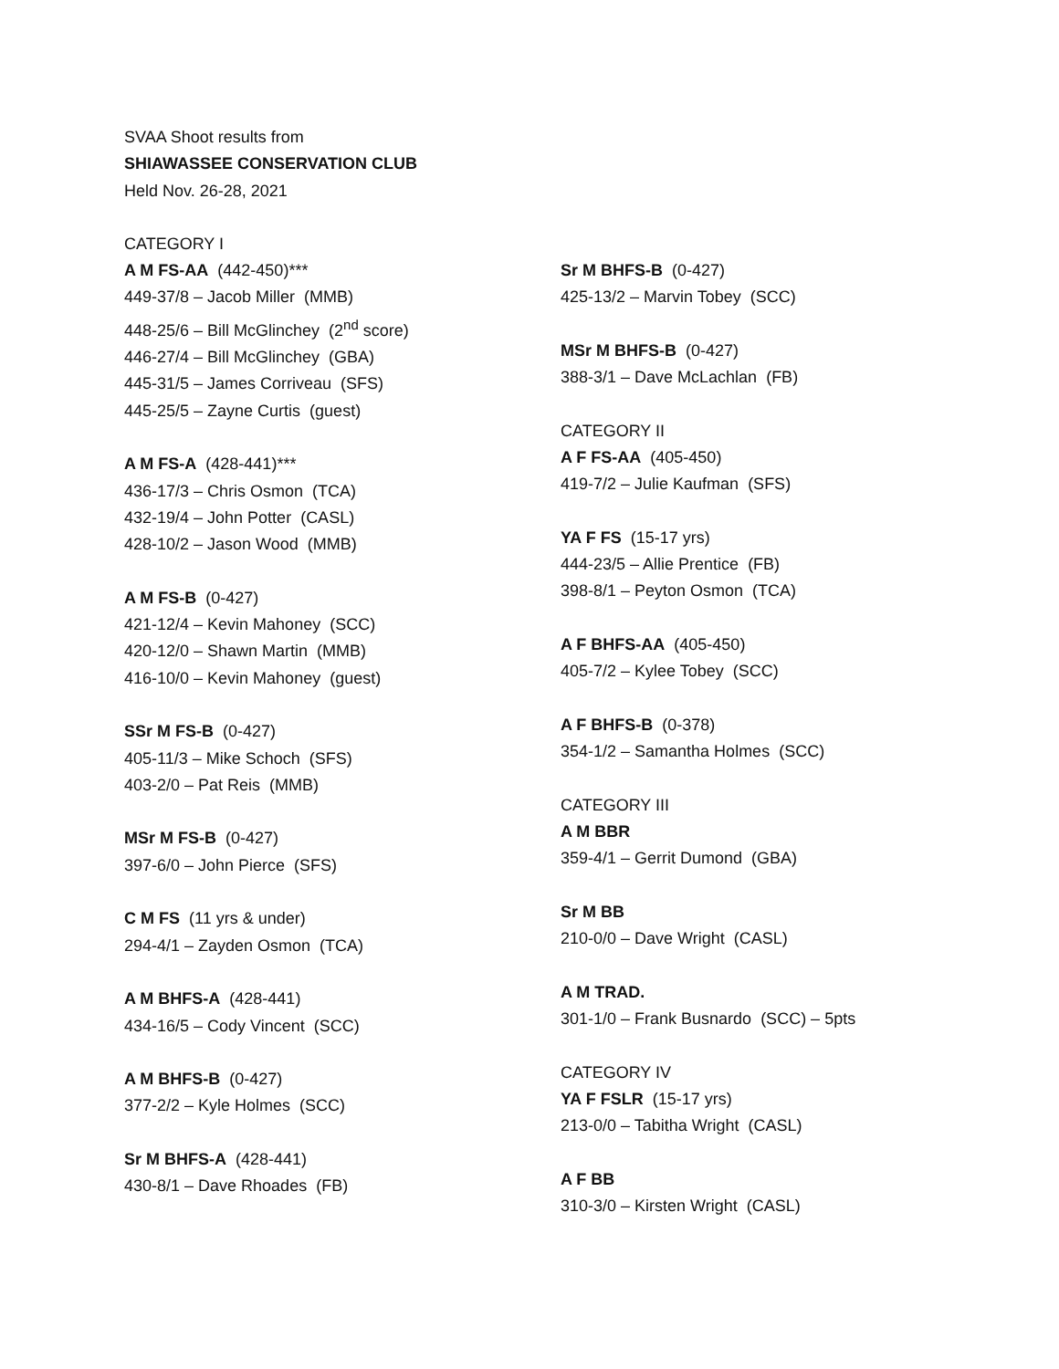SVAA Shoot results from
SHIAWASSEE CONSERVATION CLUB
Held Nov. 26-28, 2021
CATEGORY I
A M FS-AA (442-450)***
449-37/8 – Jacob Miller (MMB)
448-25/6 – Bill McGlinchey (2<sup>nd</sup> score)
446-27/4 – Bill McGlinchey (GBA)
445-31/5 – James Corriveau (SFS)
445-25/5 – Zayne Curtis (guest)
A M FS-A (428-441)***
436-17/3 – Chris Osmon (TCA)
432-19/4 – John Potter (CASL)
428-10/2 – Jason Wood (MMB)
A M FS-B (0-427)
421-12/4 – Kevin Mahoney (SCC)
420-12/0 – Shawn Martin (MMB)
416-10/0 – Kevin Mahoney (guest)
SSr M FS-B (0-427)
405-11/3 – Mike Schoch (SFS)
403-2/0 – Pat Reis (MMB)
MSr M FS-B (0-427)
397-6/0 – John Pierce (SFS)
C M FS (11 yrs & under)
294-4/1 – Zayden Osmon (TCA)
A M BHFS-A (428-441)
434-16/5 – Cody Vincent (SCC)
A M BHFS-B (0-427)
377-2/2 – Kyle Holmes (SCC)
Sr M BHFS-A (428-441)
430-8/1 – Dave Rhoades (FB)
Sr M BHFS-B (0-427)
425-13/2 – Marvin Tobey (SCC)
MSr M BHFS-B (0-427)
388-3/1 – Dave McLachlan (FB)
CATEGORY II
A F FS-AA (405-450)
419-7/2 – Julie Kaufman (SFS)
YA F FS (15-17 yrs)
444-23/5 – Allie Prentice (FB)
398-8/1 – Peyton Osmon (TCA)
A F BHFS-AA (405-450)
405-7/2 – Kylee Tobey (SCC)
A F BHFS-B (0-378)
354-1/2 – Samantha Holmes (SCC)
CATEGORY III
A M BBR
359-4/1 – Gerrit Dumond (GBA)
Sr M BB
210-0/0 – Dave Wright (CASL)
A M TRAD.
301-1/0 – Frank Busnardo (SCC) – 5pts
CATEGORY IV
YA F FSLR (15-17 yrs)
213-0/0 – Tabitha Wright (CASL)
A F BB
310-3/0 – Kirsten Wright (CASL)